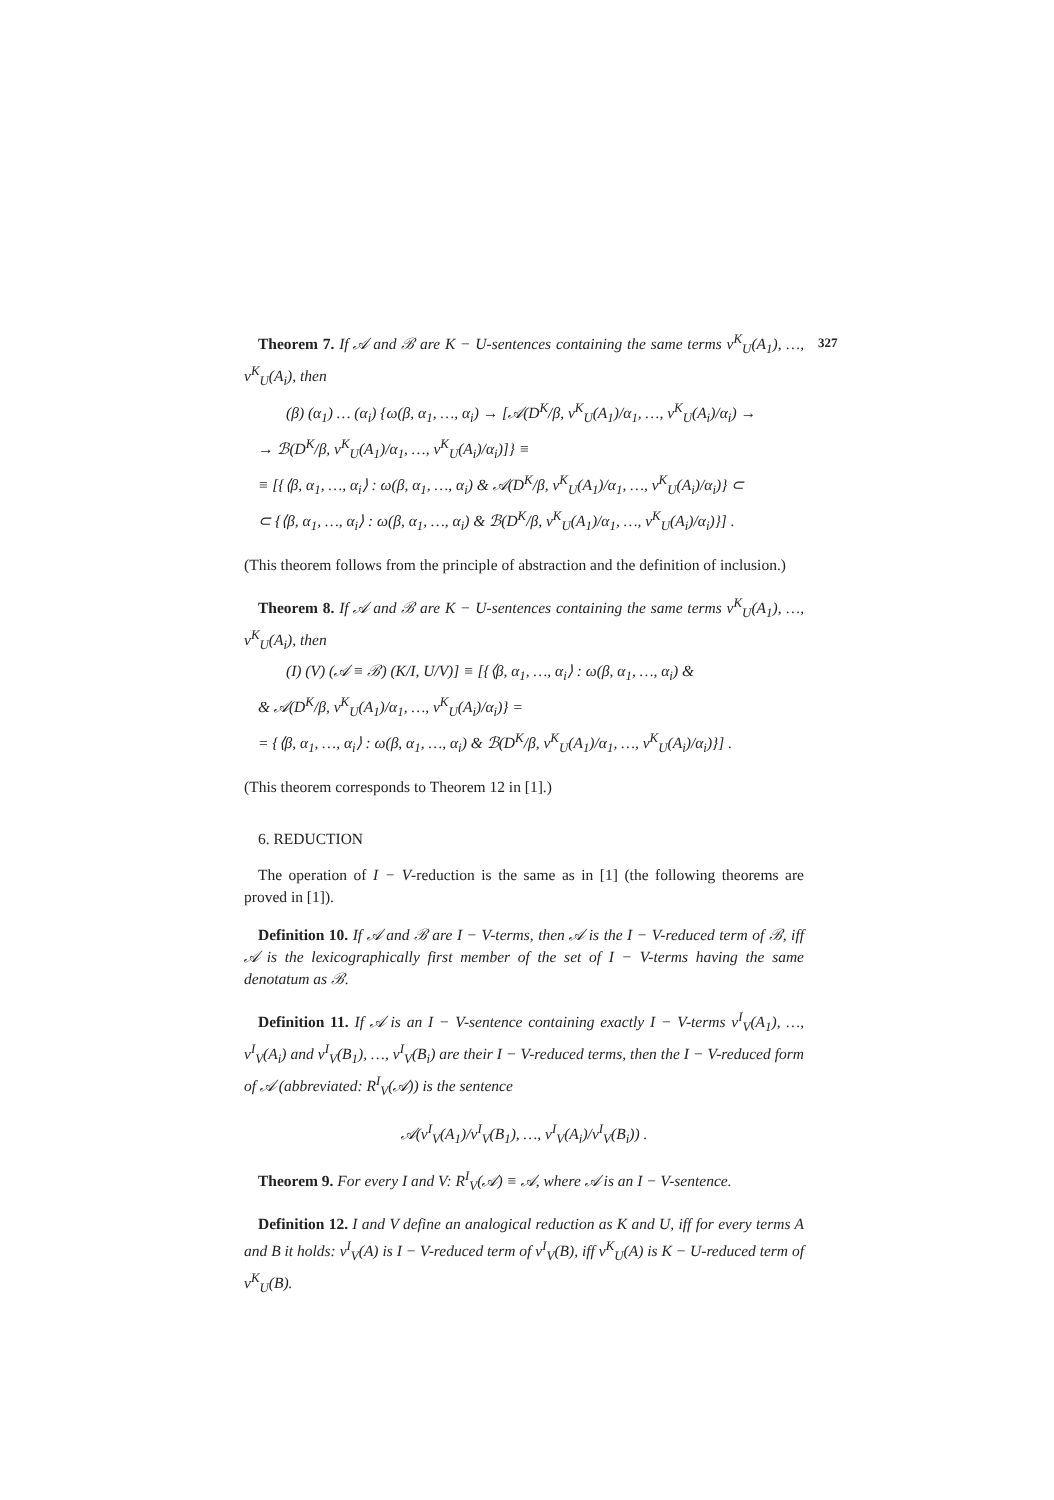327
Theorem 7. If 𝒜 and ℬ are K − U-sentences containing the same terms v<sup>K</sup><sub>U</sub>(A<sub>1</sub>), …, v<sup>K</sup><sub>U</sub>(A<sub>i</sub>), then
(β) (α<sub>1</sub>) … (α<sub>i</sub>) {ω(β, α<sub>1</sub>, …, α<sub>i</sub>) → [𝒜(D<sup>K</sup>/β, v<sup>K</sup><sub>U</sub>(A<sub>1</sub>)/α<sub>1</sub>, …, v<sup>K</sup><sub>U</sub>(A<sub>i</sub>)/α<sub>i</sub>) →
→ ℬ(D<sup>K</sup>/β, v<sup>K</sup><sub>U</sub>(A<sub>1</sub>)/α<sub>1</sub>, …, v<sup>K</sup><sub>U</sub>(A<sub>i</sub>)/α<sub>i</sub>)]} ≡
≡ [{⟨β, α<sub>1</sub>, …, α<sub>i</sub>⟩ : ω(β, α<sub>1</sub>, …, α<sub>i</sub>) & 𝒜(D<sup>K</sup>/β, v<sup>K</sup><sub>U</sub>(A<sub>1</sub>)/α<sub>1</sub>, …, v<sup>K</sup><sub>U</sub>(A<sub>i</sub>)/α<sub>i</sub>)} ⊂
⊂ {⟨β, α<sub>1</sub>, …, α<sub>i</sub>⟩ : ω(β, α<sub>1</sub>, …, α<sub>i</sub>) & ℬ(D<sup>K</sup>/β, v<sup>K</sup><sub>U</sub>(A<sub>1</sub>)/α<sub>1</sub>, …, v<sup>K</sup><sub>U</sub>(A<sub>i</sub>)/α<sub>i</sub>)}] .
(This theorem follows from the principle of abstraction and the definition of inclusion.)
Theorem 8. If 𝒜 and ℬ are K − U-sentences containing the same terms v<sup>K</sup><sub>U</sub>(A<sub>1</sub>), …, v<sup>K</sup><sub>U</sub>(A<sub>i</sub>), then
(I) (V) (𝒜 ≡ ℬ) (K/I, U/V)] ≡ [{⟨β, α<sub>1</sub>, …, α<sub>i</sub>⟩ : ω(β, α<sub>1</sub>, …, α<sub>i</sub>) &
& 𝒜(D<sup>K</sup>/β, v<sup>K</sup><sub>U</sub>(A<sub>1</sub>)/α<sub>1</sub>, …, v<sup>K</sup><sub>U</sub>(A<sub>i</sub>)/α<sub>i</sub>)} =
= {⟨β, α<sub>1</sub>, …, α<sub>i</sub>⟩ : ω(β, α<sub>1</sub>, …, α<sub>i</sub>) & ℬ(D<sup>K</sup>/β, v<sup>K</sup><sub>U</sub>(A<sub>1</sub>)/α<sub>1</sub>, …, v<sup>K</sup><sub>U</sub>(A<sub>i</sub>)/α<sub>i</sub>)}] .
(This theorem corresponds to Theorem 12 in [1].)
6. REDUCTION
The operation of I − V-reduction is the same as in [1] (the following theorems are proved in [1]).
Definition 10. If 𝒜 and ℬ are I − V-terms, then 𝒜 is the I − V-reduced term of ℬ, iff 𝒜 is the lexicographically first member of the set of I − V-terms having the same denotatum as ℬ.
Definition 11. If 𝒜 is an I − V-sentence containing exactly I − V-terms v<sup>I</sup><sub>V</sub>(A<sub>1</sub>), …, v<sup>I</sup><sub>V</sub>(A<sub>i</sub>) and v<sup>I</sup><sub>V</sub>(B<sub>1</sub>), …, v<sup>I</sup><sub>V</sub>(B<sub>i</sub>) are their I − V-reduced terms, then the I − V-reduced form of 𝒜 (abbreviated: R<sup>I</sup><sub>V</sub>(𝒜)) is the sentence
𝒜(v<sup>I</sup><sub>V</sub>(A<sub>1</sub>)/v<sup>I</sup><sub>V</sub>(B<sub>1</sub>), …, v<sup>I</sup><sub>V</sub>(A<sub>i</sub>)/v<sup>I</sup><sub>V</sub>(B<sub>i</sub>)) .
Theorem 9. For every I and V: R<sup>I</sup><sub>V</sub>(𝒜) ≡ 𝒜, where 𝒜 is an I − V-sentence.
Definition 12. I and V define an analogical reduction as K and U, iff for every terms A and B it holds: v<sup>I</sup><sub>V</sub>(A) is I − V-reduced term of v<sup>I</sup><sub>V</sub>(B), iff v<sup>K</sup><sub>U</sub>(A) is K − U-reduced term of v<sup>K</sup><sub>U</sub>(B).